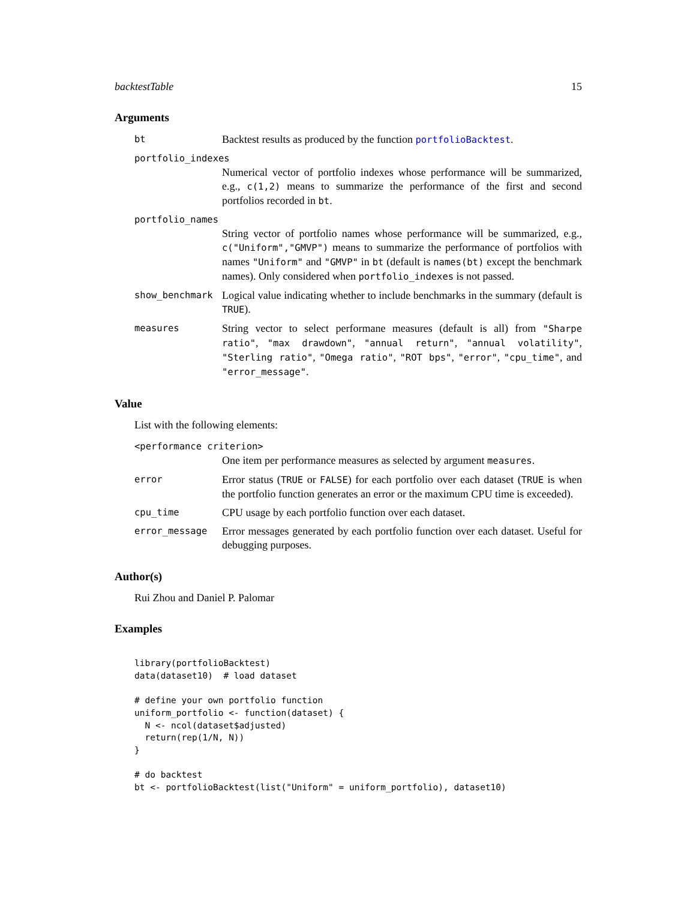backtestTable 15
Arguments
bt
Backtest results as produced by the function portfolioBacktest.
portfolio_indexes
Numerical vector of portfolio indexes whose performance will be summarized, e.g., c(1,2) means to summarize the performance of the first and second portfolios recorded in bt.
portfolio_names
String vector of portfolio names whose performance will be summarized, e.g., c("Uniform","GMVP") means to summarize the performance of portfolios with names "Uniform" and "GMVP" in bt (default is names(bt) except the benchmark names). Only considered when portfolio_indexes is not passed.
show_benchmark
Logical value indicating whether to include benchmarks in the summary (default is TRUE).
measures
String vector to select performane measures (default is all) from "Sharpe ratio", "max drawdown", "annual return", "annual volatility", "Sterling ratio", "Omega ratio", "ROT bps", "error", "cpu_time", and "error_message".
Value
List with the following elements:
<performance criterion>
One item per performance measures as selected by argument measures.
error
Error status (TRUE or FALSE) for each portfolio over each dataset (TRUE is when the portfolio function generates an error or the maximum CPU time is exceeded).
cpu_time
CPU usage by each portfolio function over each dataset.
error_message
Error messages generated by each portfolio function over each dataset. Useful for debugging purposes.
Author(s)
Rui Zhou and Daniel P. Palomar
Examples
library(portfolioBacktest)
data(dataset10)  # load dataset

# define your own portfolio function
uniform_portfolio <- function(dataset) {
  N <- ncol(dataset$adjusted)
  return(rep(1/N, N))
}

# do backtest
bt <- portfolioBacktest(list("Uniform" = uniform_portfolio), dataset10)